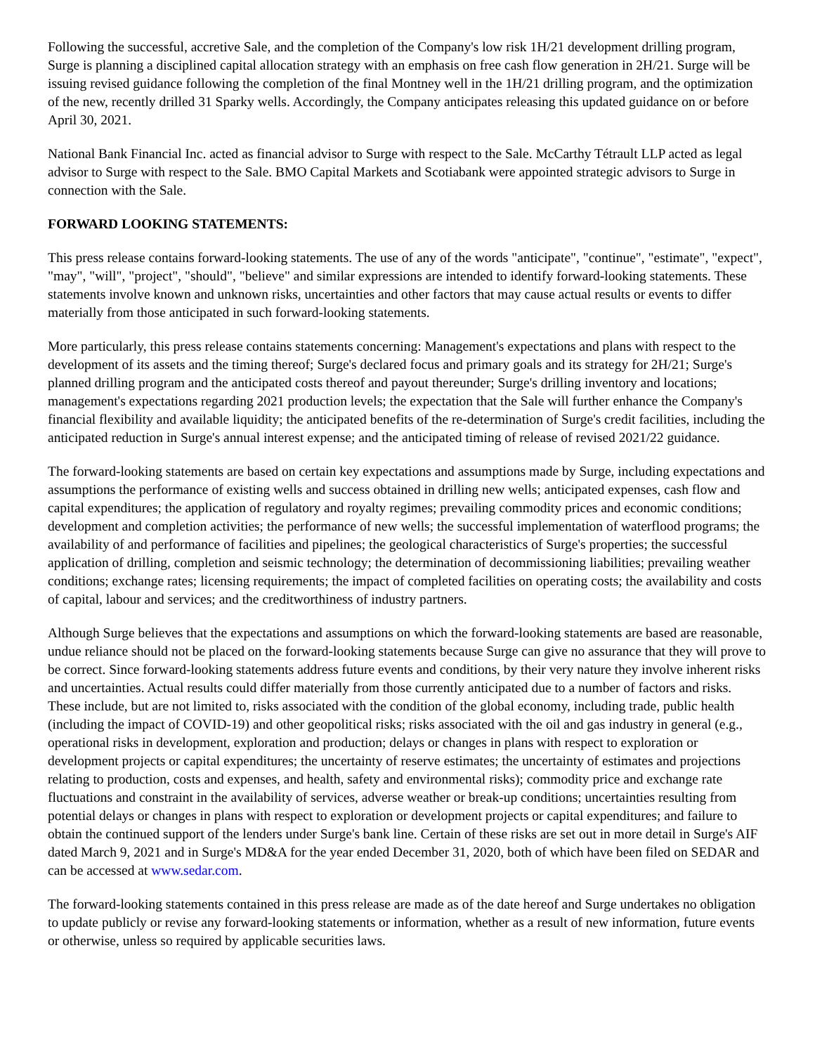Following the successful, accretive Sale, and the completion of the Company's low risk 1H/21 development drilling program, Surge is planning a disciplined capital allocation strategy with an emphasis on free cash flow generation in 2H/21. Surge will be issuing revised guidance following the completion of the final Montney well in the 1H/21 drilling program, and the optimization of the new, recently drilled 31 Sparky wells. Accordingly, the Company anticipates releasing this updated guidance on or before April 30, 2021.
National Bank Financial Inc. acted as financial advisor to Surge with respect to the Sale. McCarthy Tétrault LLP acted as legal advisor to Surge with respect to the Sale. BMO Capital Markets and Scotiabank were appointed strategic advisors to Surge in connection with the Sale.
FORWARD LOOKING STATEMENTS:
This press release contains forward-looking statements. The use of any of the words "anticipate", "continue", "estimate", "expect", "may", "will", "project", "should", "believe" and similar expressions are intended to identify forward-looking statements. These statements involve known and unknown risks, uncertainties and other factors that may cause actual results or events to differ materially from those anticipated in such forward-looking statements.
More particularly, this press release contains statements concerning: Management's expectations and plans with respect to the development of its assets and the timing thereof; Surge's declared focus and primary goals and its strategy for 2H/21; Surge's planned drilling program and the anticipated costs thereof and payout thereunder; Surge's drilling inventory and locations; management's expectations regarding 2021 production levels; the expectation that the Sale will further enhance the Company's financial flexibility and available liquidity; the anticipated benefits of the re-determination of Surge's credit facilities, including the anticipated reduction in Surge's annual interest expense; and the anticipated timing of release of revised 2021/22 guidance.
The forward-looking statements are based on certain key expectations and assumptions made by Surge, including expectations and assumptions the performance of existing wells and success obtained in drilling new wells; anticipated expenses, cash flow and capital expenditures; the application of regulatory and royalty regimes; prevailing commodity prices and economic conditions; development and completion activities; the performance of new wells; the successful implementation of waterflood programs; the availability of and performance of facilities and pipelines; the geological characteristics of Surge's properties; the successful application of drilling, completion and seismic technology; the determination of decommissioning liabilities; prevailing weather conditions; exchange rates; licensing requirements; the impact of completed facilities on operating costs; the availability and costs of capital, labour and services; and the creditworthiness of industry partners.
Although Surge believes that the expectations and assumptions on which the forward-looking statements are based are reasonable, undue reliance should not be placed on the forward-looking statements because Surge can give no assurance that they will prove to be correct. Since forward-looking statements address future events and conditions, by their very nature they involve inherent risks and uncertainties. Actual results could differ materially from those currently anticipated due to a number of factors and risks. These include, but are not limited to, risks associated with the condition of the global economy, including trade, public health (including the impact of COVID-19) and other geopolitical risks; risks associated with the oil and gas industry in general (e.g., operational risks in development, exploration and production; delays or changes in plans with respect to exploration or development projects or capital expenditures; the uncertainty of reserve estimates; the uncertainty of estimates and projections relating to production, costs and expenses, and health, safety and environmental risks); commodity price and exchange rate fluctuations and constraint in the availability of services, adverse weather or break-up conditions; uncertainties resulting from potential delays or changes in plans with respect to exploration or development projects or capital expenditures; and failure to obtain the continued support of the lenders under Surge's bank line. Certain of these risks are set out in more detail in Surge's AIF dated March 9, 2021 and in Surge's MD&A for the year ended December 31, 2020, both of which have been filed on SEDAR and can be accessed at www.sedar.com.
The forward-looking statements contained in this press release are made as of the date hereof and Surge undertakes no obligation to update publicly or revise any forward-looking statements or information, whether as a result of new information, future events or otherwise, unless so required by applicable securities laws.